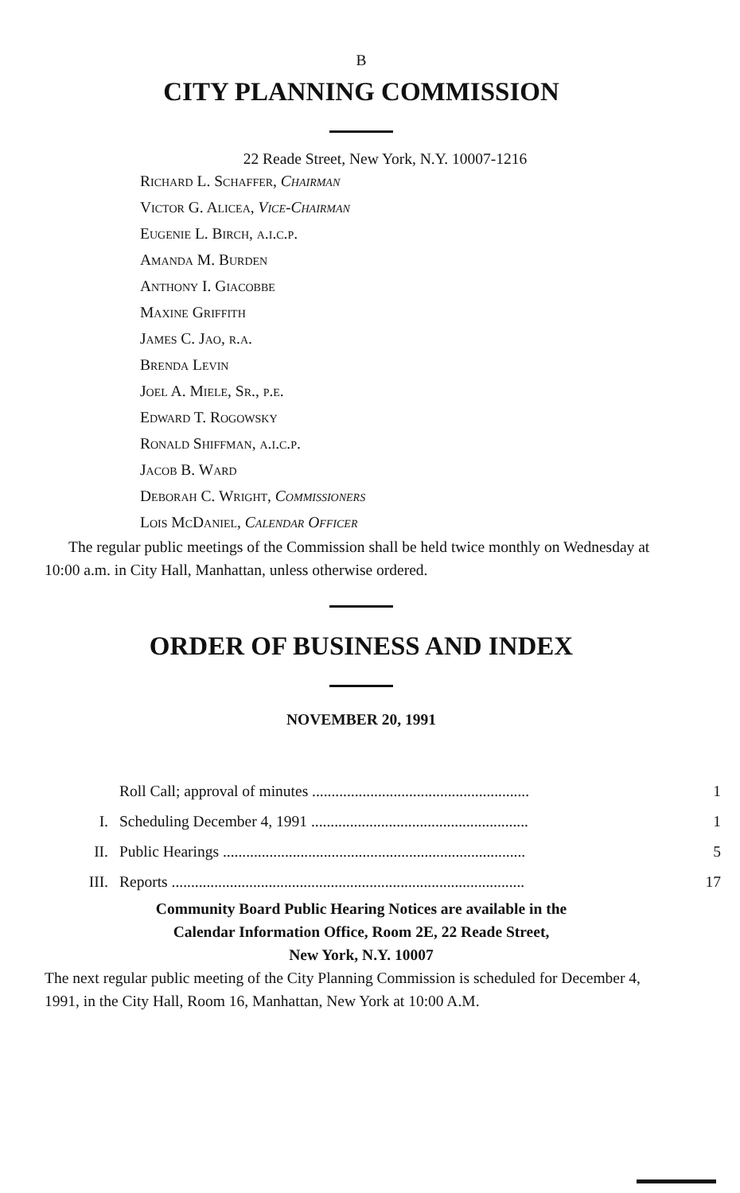B
CITY PLANNING COMMISSION
22 Reade Street, New York, N.Y. 10007-1216
Richard L. Schaffer, Chairman
Victor G. Alicea, Vice-Chairman
Eugenie L. Birch, a.i.c.p.
Amanda M. Burden
Anthony I. Giacobbe
Maxine Griffith
James C. Jao, r.a.
Brenda Levin
Joel A. Miele, Sr., p.e.
Edward T. Rogowsky
Ronald Shiffman, a.i.c.p.
Jacob B. Ward
Deborah C. Wright, Commissioners
Lois McDaniel, Calendar Officer
The regular public meetings of the Commission shall be held twice monthly on Wednesday at 10:00 a.m. in City Hall, Manhattan, unless otherwise ordered.
ORDER OF BUSINESS AND INDEX
NOVEMBER 20, 1991
| | Roll Call; approval of minutes ........................................................ | 1 |
| I. | Scheduling December 4, 1991 ........................................................ | 1 |
| II. | Public Hearings .............................................................................. | 5 |
| III. | Reports ........................................................................................... | 17 |
Community Board Public Hearing Notices are available in the
Calendar Information Office, Room 2E, 22 Reade Street,
New York, N.Y. 10007
The next regular public meeting of the City Planning Commission is scheduled for December 4, 1991, in the City Hall, Room 16, Manhattan, New York at 10:00 A.M.